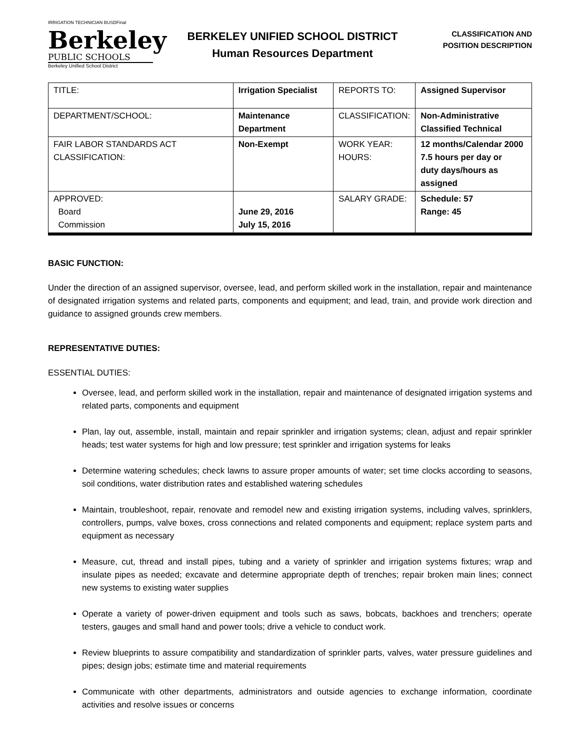IRRIGATION TECHNICIAN BUSDFinal
Berkeley
PUBLIC SCHOOLS
Berkeley Unified School District
BERKELEY UNIFIED SCHOOL DISTRICT
Human Resources Department
CLASSIFICATION AND
POSITION DESCRIPTION
| TITLE: | Irrigation Specialist | REPORTS TO: | Assigned Supervisor |
| DEPARTMENT/SCHOOL: | Maintenance Department | CLASSIFICATION: | Non-Administrative Classified Technical |
| FAIR LABOR STANDARDS ACT CLASSIFICATION: | Non-Exempt | WORK YEAR: HOURS: | 12 months/Calendar 2000 7.5 hours per day or duty days/hours as assigned |
| APPROVED: Board Commission | June 29, 2016 July 15, 2016 | SALARY GRADE: | Schedule: 57 Range: 45 |
BASIC FUNCTION:
Under the direction of an assigned supervisor, oversee, lead, and perform skilled work in the installation, repair and maintenance of designated irrigation systems and related parts, components and equipment; and lead, train, and provide work direction and guidance to assigned grounds crew members.
REPRESENTATIVE DUTIES:
ESSENTIAL DUTIES:
Oversee, lead, and perform skilled work in the installation, repair and maintenance of designated irrigation systems and related parts, components and equipment
Plan, lay out, assemble, install, maintain and repair sprinkler and irrigation systems; clean, adjust and repair sprinkler heads; test water systems for high and low pressure; test sprinkler and irrigation systems for leaks
Determine watering schedules; check lawns to assure proper amounts of water; set time clocks according to seasons, soil conditions, water distribution rates and established watering schedules
Maintain, troubleshoot, repair, renovate and remodel new and existing irrigation systems, including valves, sprinklers, controllers, pumps, valve boxes, cross connections and related components and equipment; replace system parts and equipment as necessary
Measure, cut, thread and install pipes, tubing and a variety of sprinkler and irrigation systems fixtures; wrap and insulate pipes as needed; excavate and determine appropriate depth of trenches; repair broken main lines; connect new systems to existing water supplies
Operate a variety of power-driven equipment and tools such as saws, bobcats, backhoes and trenchers; operate testers, gauges and small hand and power tools; drive a vehicle to conduct work.
Review blueprints to assure compatibility and standardization of sprinkler parts, valves, water pressure guidelines and pipes; design jobs; estimate time and material requirements
Communicate with other departments, administrators and outside agencies to exchange information, coordinate activities and resolve issues or concerns